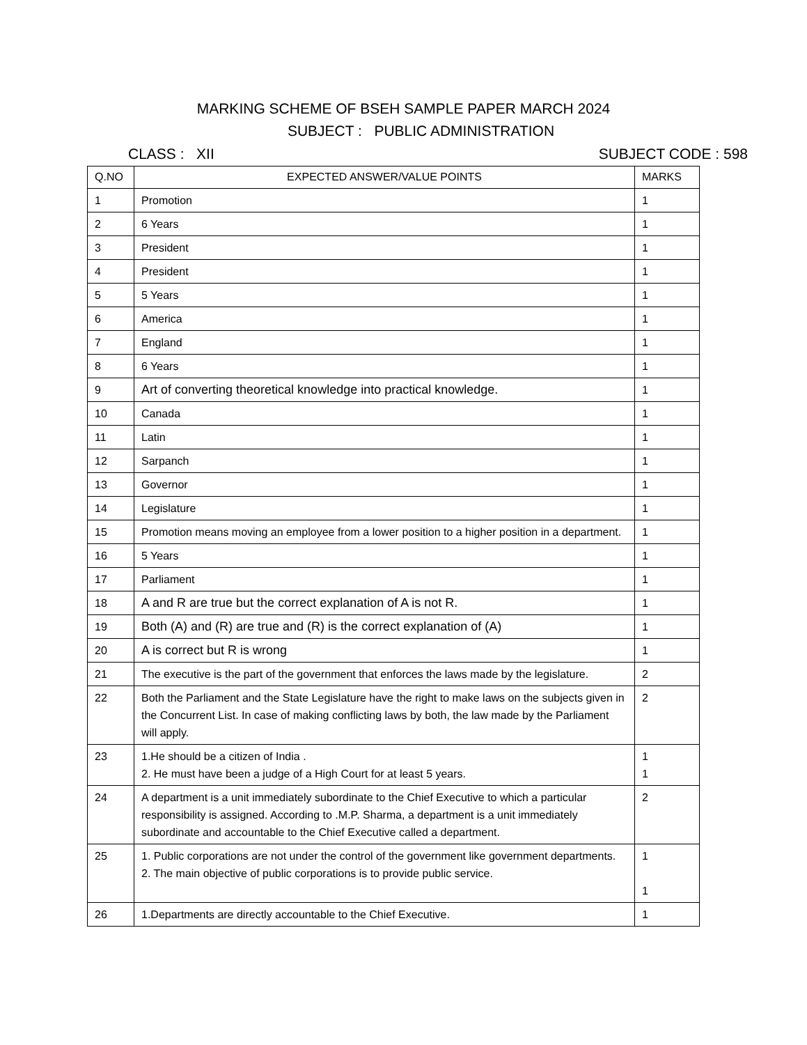MARKING SCHEME OF BSEH SAMPLE PAPER MARCH 2024
SUBJECT : PUBLIC ADMINISTRATION
CLASS : XII SUBJECT CODE : 598
| Q.NO | EXPECTED ANSWER/VALUE POINTS | MARKS |
| --- | --- | --- |
| 1 | Promotion | 1 |
| 2 | 6 Years | 1 |
| 3 | President | 1 |
| 4 | President | 1 |
| 5 | 5 Years | 1 |
| 6 | America | 1 |
| 7 | England | 1 |
| 8 | 6 Years | 1 |
| 9 | Art of converting theoretical knowledge into practical knowledge. | 1 |
| 10 | Canada | 1 |
| 11 | Latin | 1 |
| 12 | Sarpanch | 1 |
| 13 | Governor | 1 |
| 14 | Legislature | 1 |
| 15 | Promotion means moving an employee from a lower position to a higher position in a department. | 1 |
| 16 | 5 Years | 1 |
| 17 | Parliament | 1 |
| 18 | A and R are true but the correct explanation of A is not R. | 1 |
| 19 | Both (A) and (R) are true and (R) is the correct explanation of (A) | 1 |
| 20 | A is correct but R is wrong | 1 |
| 21 | The executive is the part of the government that enforces the laws made by the legislature. | 2 |
| 22 | Both the Parliament and the State Legislature have the right to make laws on the subjects given in the Concurrent List. In case of making conflicting laws by both, the law made by the Parliament will apply. | 2 |
| 23 | 1.He should be a citizen of India . 2. He must have been a judge of a High Court for at least 5 years. | 1 1 |
| 24 | A department is a unit immediately subordinate to the Chief Executive to which a particular responsibility is assigned. According to .M.P. Sharma, a department is a unit immediately subordinate and accountable to the Chief Executive called a department. | 2 |
| 25 | 1. Public corporations are not under the control of the government like government departments. 2. The main objective of public corporations is to provide public service. | 1 1 |
| 26 | 1.Departments are directly accountable to the Chief Executive. | 1 |